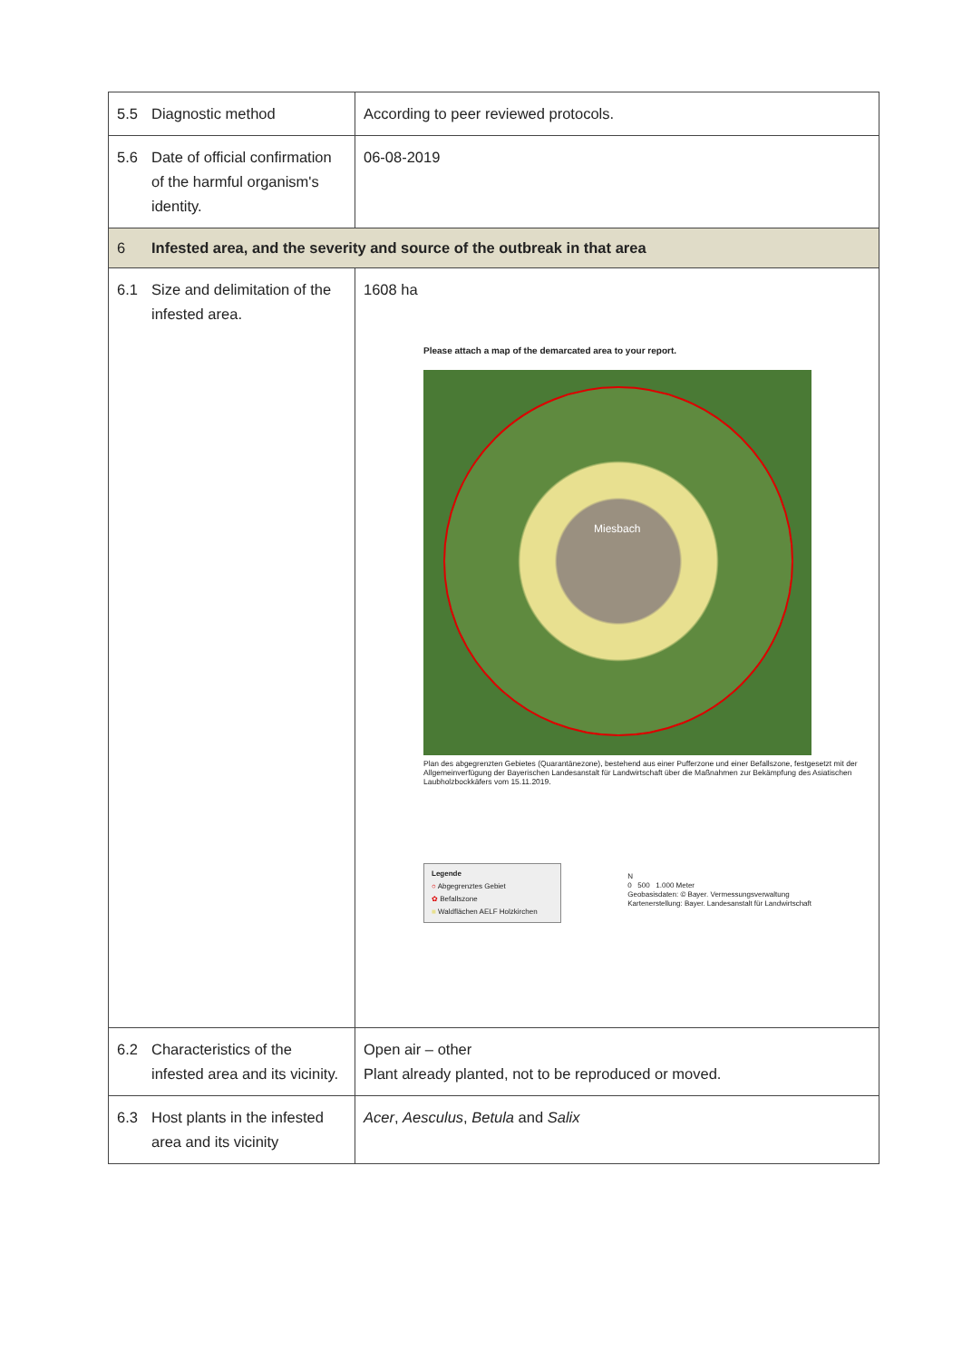| 5.5 Diagnostic method | According to peer reviewed protocols. |
| 5.6 Date of official confirmation of the harmful organism's identity. | 06-08-2019 |
| 6 Infested area, and the severity and source of the outbreak in that area | |
| 6.1 Size and delimitation of the infested area. | 1608 ha Please attach a map of the demarcated area to your report. Miesbach Plan des abgegrenzten Gebietes (Quarantänezone), bestehend aus einer Pufferzone und einer Befallszone, festgesetzt mit der Allgemeinverfügung der Bayerischen Landesanstalt für Landwirtschaft über die Maßnahmen zur Bekämpfung des Asiatischen Laubholzbockkäfers vom 15.11.2019. Legende ○ Abgegrenztes Gebiet ✿ Befallszone ■ Waldflächen AELF Holzkirchen N 0 500 1.000 Meter Geobasisdaten: © Bayer. Vermessungsverwaltung Kartenerstellung: Bayer. Landesanstalt für Landwirtschaft |
| 6.2 Characteristics of the infested area and its vicinity. | Open air – other Plant already planted, not to be reproduced or moved. |
| 6.3 Host plants in the infested area and its vicinity | Acer , Aesculus , Betula and Salix |